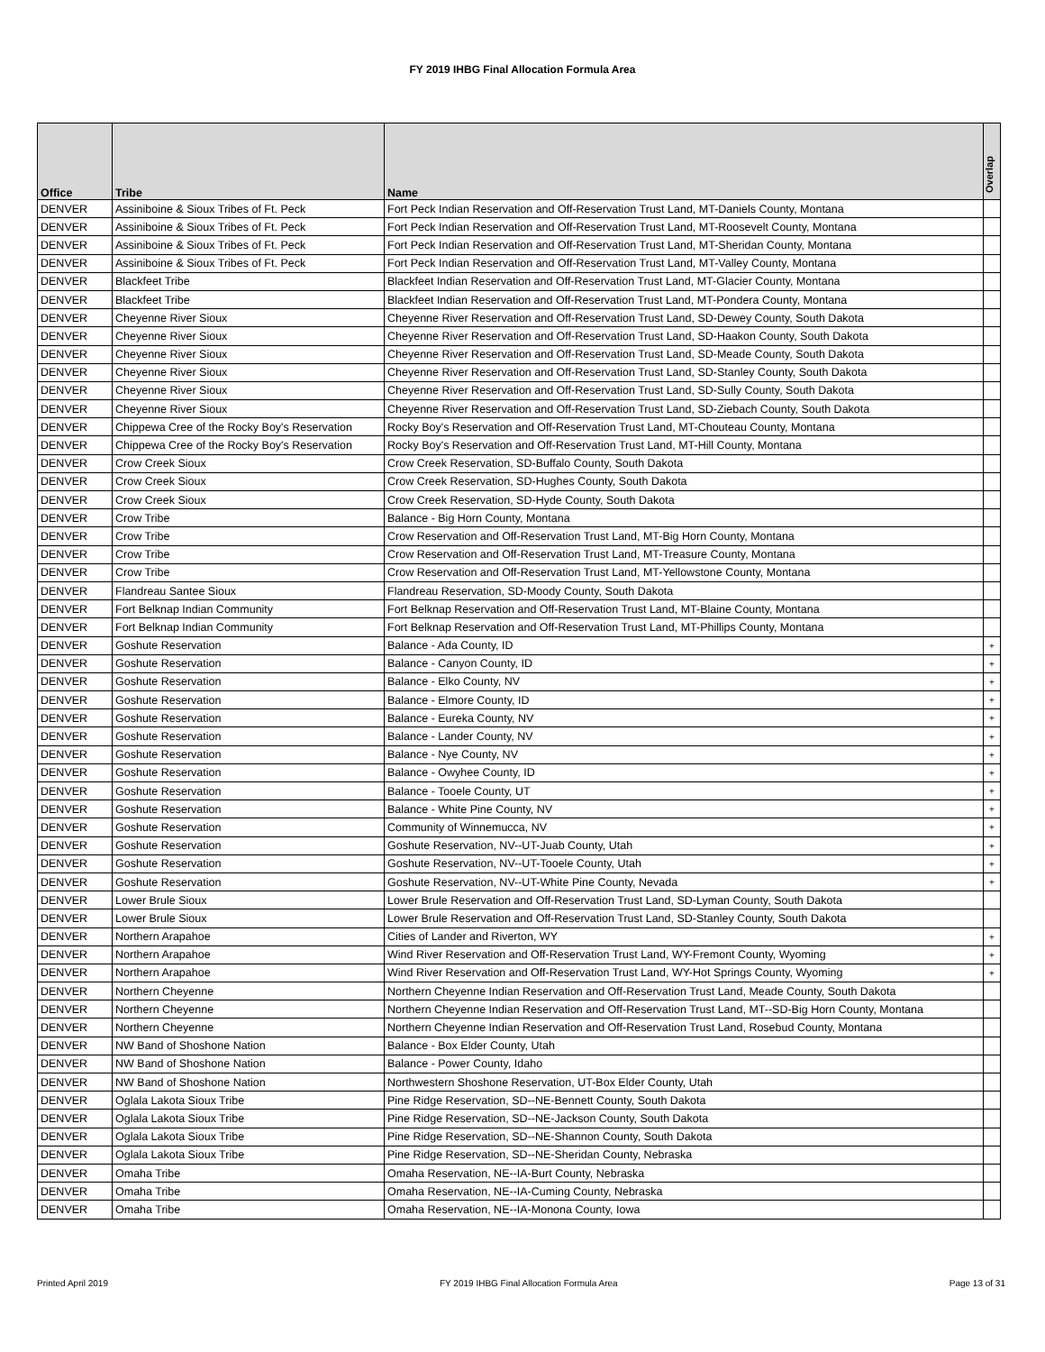FY 2019 IHBG Final Allocation Formula Area
| Office | Tribe | Name | Overlap |
| --- | --- | --- | --- |
| DENVER | Assiniboine & Sioux Tribes of Ft. Peck | Fort Peck Indian Reservation and Off-Reservation Trust Land, MT-Daniels County, Montana | |
| DENVER | Assiniboine & Sioux Tribes of Ft. Peck | Fort Peck Indian Reservation and Off-Reservation Trust Land, MT-Roosevelt County, Montana | |
| DENVER | Assiniboine & Sioux Tribes of Ft. Peck | Fort Peck Indian Reservation and Off-Reservation Trust Land, MT-Sheridan County, Montana | |
| DENVER | Assiniboine & Sioux Tribes of Ft. Peck | Fort Peck Indian Reservation and Off-Reservation Trust Land, MT-Valley County, Montana | |
| DENVER | Blackfeet Tribe | Blackfeet Indian Reservation and Off-Reservation Trust Land, MT-Glacier County, Montana | |
| DENVER | Blackfeet Tribe | Blackfeet Indian Reservation and Off-Reservation Trust Land, MT-Pondera County, Montana | |
| DENVER | Cheyenne River Sioux | Cheyenne River Reservation and Off-Reservation Trust Land, SD-Dewey County, South Dakota | |
| DENVER | Cheyenne River Sioux | Cheyenne River Reservation and Off-Reservation Trust Land, SD-Haakon County, South Dakota | |
| DENVER | Cheyenne River Sioux | Cheyenne River Reservation and Off-Reservation Trust Land, SD-Meade County, South Dakota | |
| DENVER | Cheyenne River Sioux | Cheyenne River Reservation and Off-Reservation Trust Land, SD-Stanley County, South Dakota | |
| DENVER | Cheyenne River Sioux | Cheyenne River Reservation and Off-Reservation Trust Land, SD-Sully County, South Dakota | |
| DENVER | Cheyenne River Sioux | Cheyenne River Reservation and Off-Reservation Trust Land, SD-Ziebach County, South Dakota | |
| DENVER | Chippewa Cree of the Rocky Boy's Reservation | Rocky Boy's Reservation and Off-Reservation Trust Land, MT-Chouteau County, Montana | |
| DENVER | Chippewa Cree of the Rocky Boy's Reservation | Rocky Boy's Reservation and Off-Reservation Trust Land, MT-Hill County, Montana | |
| DENVER | Crow Creek Sioux | Crow Creek Reservation, SD-Buffalo County, South Dakota | |
| DENVER | Crow Creek Sioux | Crow Creek Reservation, SD-Hughes County, South Dakota | |
| DENVER | Crow Creek Sioux | Crow Creek Reservation, SD-Hyde County, South Dakota | |
| DENVER | Crow Tribe | Balance - Big Horn County, Montana | |
| DENVER | Crow Tribe | Crow Reservation and Off-Reservation Trust Land, MT-Big Horn County, Montana | |
| DENVER | Crow Tribe | Crow Reservation and Off-Reservation Trust Land, MT-Treasure County, Montana | |
| DENVER | Crow Tribe | Crow Reservation and Off-Reservation Trust Land, MT-Yellowstone County, Montana | |
| DENVER | Flandreau Santee Sioux | Flandreau Reservation, SD-Moody County, South Dakota | |
| DENVER | Fort Belknap Indian Community | Fort Belknap Reservation and Off-Reservation Trust Land, MT-Blaine County, Montana | |
| DENVER | Fort Belknap Indian Community | Fort Belknap Reservation and Off-Reservation Trust Land, MT-Phillips County, Montana | |
| DENVER | Goshute Reservation | Balance - Ada County, ID | + |
| DENVER | Goshute Reservation | Balance - Canyon County, ID | + |
| DENVER | Goshute Reservation | Balance - Elko County, NV | + |
| DENVER | Goshute Reservation | Balance - Elmore County, ID | + |
| DENVER | Goshute Reservation | Balance - Eureka County, NV | + |
| DENVER | Goshute Reservation | Balance - Lander County, NV | + |
| DENVER | Goshute Reservation | Balance - Nye County, NV | + |
| DENVER | Goshute Reservation | Balance - Owyhee County, ID | + |
| DENVER | Goshute Reservation | Balance - Tooele County, UT | + |
| DENVER | Goshute Reservation | Balance - White Pine County, NV | + |
| DENVER | Goshute Reservation | Community of Winnemucca, NV | + |
| DENVER | Goshute Reservation | Goshute Reservation, NV--UT-Juab County, Utah | + |
| DENVER | Goshute Reservation | Goshute Reservation, NV--UT-Tooele County, Utah | + |
| DENVER | Goshute Reservation | Goshute Reservation, NV--UT-White Pine County, Nevada | + |
| DENVER | Lower Brule Sioux | Lower Brule Reservation and Off-Reservation Trust Land, SD-Lyman County, South Dakota | |
| DENVER | Lower Brule Sioux | Lower Brule Reservation and Off-Reservation Trust Land, SD-Stanley County, South Dakota | |
| DENVER | Northern Arapahoe | Cities of Lander and Riverton, WY | + |
| DENVER | Northern Arapahoe | Wind River Reservation and Off-Reservation Trust Land, WY-Fremont County, Wyoming | + |
| DENVER | Northern Arapahoe | Wind River Reservation and Off-Reservation Trust Land, WY-Hot Springs County, Wyoming | + |
| DENVER | Northern Cheyenne | Northern Cheyenne Indian Reservation and Off-Reservation Trust Land, Meade County, South Dakota | |
| DENVER | Northern Cheyenne | Northern Cheyenne Indian Reservation and Off-Reservation Trust Land, MT--SD-Big Horn County, Montana | |
| DENVER | Northern Cheyenne | Northern Cheyenne Indian Reservation and Off-Reservation Trust Land, Rosebud County, Montana | |
| DENVER | NW Band of Shoshone Nation | Balance - Box Elder County, Utah | |
| DENVER | NW Band of Shoshone Nation | Balance - Power County, Idaho | |
| DENVER | NW Band of Shoshone Nation | Northwestern Shoshone Reservation, UT-Box Elder County, Utah | |
| DENVER | Oglala Lakota Sioux Tribe | Pine Ridge Reservation, SD--NE-Bennett County, South Dakota | |
| DENVER | Oglala Lakota Sioux Tribe | Pine Ridge Reservation, SD--NE-Jackson County, South Dakota | |
| DENVER | Oglala Lakota Sioux Tribe | Pine Ridge Reservation, SD--NE-Shannon County, South Dakota | |
| DENVER | Oglala Lakota Sioux Tribe | Pine Ridge Reservation, SD--NE-Sheridan County, Nebraska | |
| DENVER | Omaha Tribe | Omaha Reservation, NE--IA-Burt County, Nebraska | |
| DENVER | Omaha Tribe | Omaha Reservation, NE--IA-Cuming County, Nebraska | |
| DENVER | Omaha Tribe | Omaha Reservation, NE--IA-Monona County, Iowa | |
Printed April 2019 FY 2019 IHBG Final Allocation Formula Area Page 13 of 31